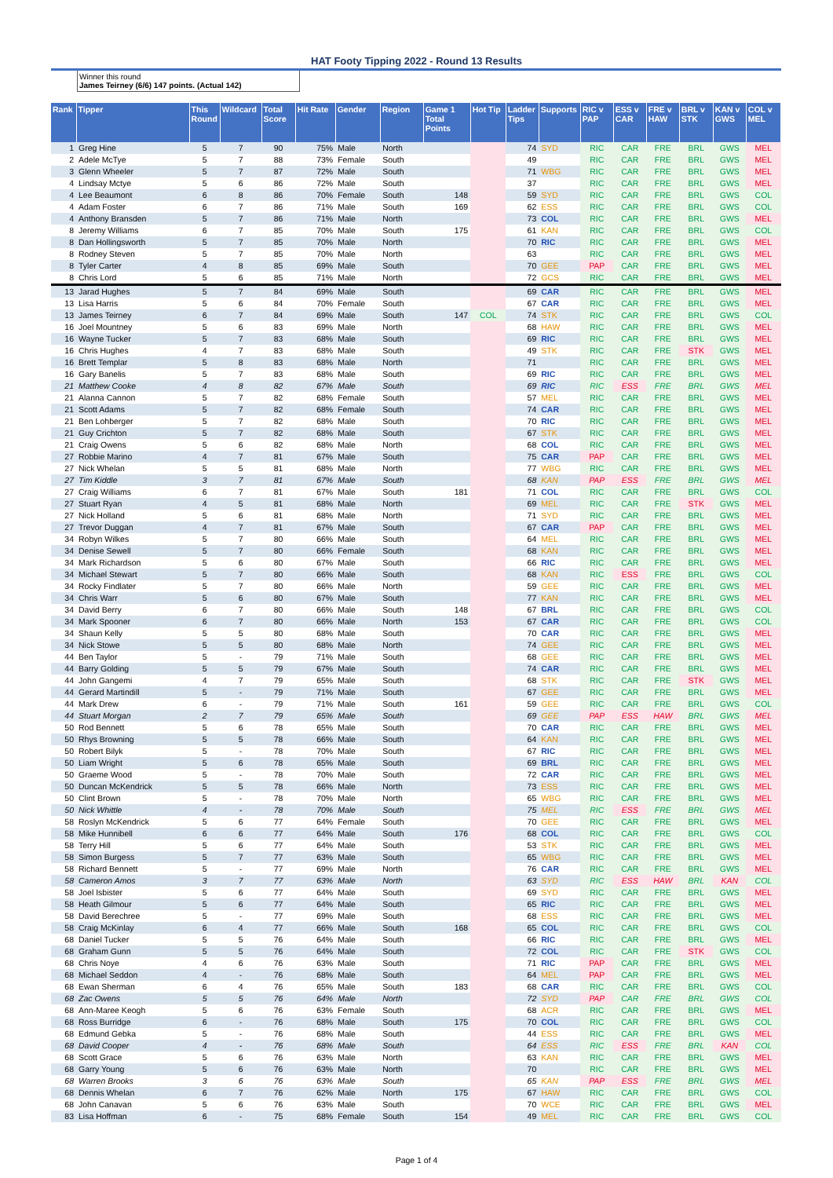HAT Footy Tipping 2022 - Round 13 Results
Winner this round
James Teirney (6/6) 147 points. (Actual 142)
| Rank | Tipper | This Round | Wildcard | Total Score | Hit Rate | Gender | Region | Game 1 Total Points | Hot Tip | Ladder Tips | Supports | RIC v PAP | ESS v CAR | FRE v HAW | BRL v STK | KAN v GWS | COL v MEL |
| --- | --- | --- | --- | --- | --- | --- | --- | --- | --- | --- | --- | --- | --- | --- | --- | --- | --- |
| 1 | Greg Hine | 5 | 7 | 90 | 75% | Male | North | | | 74 | SYD | RIC | CAR | FRE | BRL | GWS | MEL |
| 2 | Adele McTye | 5 | 7 | 88 | 73% | Female | South | | | 49 | | RIC | CAR | FRE | BRL | GWS | MEL |
| 3 | Glenn Wheeler | 5 | 7 | 87 | 72% | Male | South | | | 71 | WBG | RIC | CAR | FRE | BRL | GWS | MEL |
| 4 | Lindsay Mctye | 5 | 6 | 86 | 72% | Male | South | | | 37 | | RIC | CAR | FRE | BRL | GWS | MEL |
| 4 | Lee Beaumont | 6 | 8 | 86 | 70% | Female | South | 148 | | 59 | SYD | RIC | CAR | FRE | BRL | GWS | COL |
| 4 | Adam Foster | 6 | 7 | 86 | 71% | Male | South | 169 | | 62 | ESS | RIC | CAR | FRE | BRL | GWS | COL |
| 4 | Anthony Bransden | 5 | 7 | 86 | 71% | Male | North | | | 73 | COL | RIC | CAR | FRE | BRL | GWS | MEL |
| 8 | Jeremy Williams | 6 | 7 | 85 | 70% | Male | South | 175 | | 61 | KAN | RIC | CAR | FRE | BRL | GWS | COL |
| 8 | Dan Hollingsworth | 5 | 7 | 85 | 70% | Male | North | | | 70 | RIC | RIC | CAR | FRE | BRL | GWS | MEL |
| 8 | Rodney Steven | 5 | 7 | 85 | 70% | Male | North | | | 63 | | RIC | CAR | FRE | BRL | GWS | MEL |
| 8 | Tyler Carter | 4 | 8 | 85 | 69% | Male | South | | | 70 | GEE | PAP | CAR | FRE | BRL | GWS | MEL |
| 8 | Chris Lord | 5 | 6 | 85 | 71% | Male | North | | | 72 | GCS | RIC | CAR | FRE | BRL | GWS | MEL |
| 13 | Jarad Hughes | 5 | 7 | 84 | 69% | Male | South | | | 69 | CAR | RIC | CAR | FRE | BRL | GWS | MEL |
| 13 | Lisa Harris | 5 | 6 | 84 | 70% | Female | South | | | 67 | CAR | RIC | CAR | FRE | BRL | GWS | MEL |
| 13 | James Teirney | 6 | 7 | 84 | 69% | Male | South | 147 | COL | 74 | STK | RIC | CAR | FRE | BRL | GWS | COL |
| 16 | Joel Mountney | 5 | 6 | 83 | 69% | Male | North | | | 68 | HAW | RIC | CAR | FRE | BRL | GWS | MEL |
| 16 | Wayne Tucker | 5 | 7 | 83 | 68% | Male | South | | | 69 | RIC | RIC | CAR | FRE | BRL | GWS | MEL |
| 16 | Chris Hughes | 4 | 7 | 83 | 68% | Male | South | | | 49 | STK | RIC | CAR | FRE | STK | GWS | MEL |
| 16 | Brett Templar | 5 | 8 | 83 | 68% | Male | North | | | 71 | | RIC | CAR | FRE | BRL | GWS | MEL |
| 16 | Gary Banelis | 5 | 7 | 83 | 68% | Male | South | | | 69 | RIC | RIC | CAR | FRE | BRL | GWS | MEL |
| 21 | Matthew Cooke | 4 | 8 | 82 | 67% | Male | South | | | 69 | RIC | RIC | ESS | FRE | BRL | GWS | MEL |
| 21 | Alanna Cannon | 5 | 7 | 82 | 68% | Female | South | | | 57 | MEL | RIC | CAR | FRE | BRL | GWS | MEL |
| 21 | Scott Adams | 5 | 7 | 82 | 68% | Female | South | | | 74 | CAR | RIC | CAR | FRE | BRL | GWS | MEL |
| 21 | Ben Lohberger | 5 | 7 | 82 | 68% | Male | South | | | 70 | RIC | RIC | CAR | FRE | BRL | GWS | MEL |
| 21 | Guy Crichton | 5 | 7 | 82 | 68% | Male | South | | | 67 | STK | RIC | CAR | FRE | BRL | GWS | MEL |
| 21 | Craig Owens | 5 | 6 | 82 | 68% | Male | North | | | 68 | COL | RIC | CAR | FRE | BRL | GWS | MEL |
| 27 | Robbie Marino | 4 | 7 | 81 | 67% | Male | South | | | 75 | CAR | PAP | CAR | FRE | BRL | GWS | MEL |
| 27 | Nick Whelan | 5 | 5 | 81 | 68% | Male | North | | | 77 | WBG | RIC | CAR | FRE | BRL | GWS | MEL |
| 27 | Tim Kiddle | 3 | 7 | 81 | 67% | Male | South | | | 68 | KAN | PAP | ESS | FRE | BRL | GWS | MEL |
| 27 | Craig Williams | 6 | 7 | 81 | 67% | Male | South | 181 | | 71 | COL | RIC | CAR | FRE | BRL | GWS | COL |
| 27 | Stuart Ryan | 4 | 5 | 81 | 68% | Male | North | | | 69 | MEL | RIC | CAR | FRE | STK | GWS | MEL |
| 27 | Nick Holland | 5 | 6 | 81 | 68% | Male | North | | | 71 | SYD | RIC | CAR | FRE | BRL | GWS | MEL |
| 27 | Trevor Duggan | 4 | 7 | 81 | 67% | Male | South | | | 67 | CAR | PAP | CAR | FRE | BRL | GWS | MEL |
| 34 | Robyn Wilkes | 5 | 7 | 80 | 66% | Male | South | | | 64 | MEL | RIC | CAR | FRE | BRL | GWS | MEL |
| 34 | Denise Sewell | 5 | 7 | 80 | 66% | Female | South | | | 68 | KAN | RIC | CAR | FRE | BRL | GWS | MEL |
| 34 | Mark Richardson | 5 | 6 | 80 | 67% | Male | South | | | 66 | RIC | RIC | CAR | FRE | BRL | GWS | MEL |
| 34 | Michael Stewart | 5 | 7 | 80 | 66% | Male | South | | | 68 | KAN | RIC | ESS | FRE | BRL | GWS | COL |
| 34 | Rocky Findlater | 5 | 7 | 80 | 66% | Male | North | | | 59 | GEE | RIC | CAR | FRE | BRL | GWS | MEL |
| 34 | Chris Warr | 5 | 6 | 80 | 67% | Male | South | | | 77 | KAN | RIC | CAR | FRE | BRL | GWS | MEL |
| 34 | David Berry | 6 | 7 | 80 | 66% | Male | South | 148 | | 67 | BRL | RIC | CAR | FRE | BRL | GWS | COL |
| 34 | Mark Spooner | 6 | 7 | 80 | 66% | Male | North | 153 | | 67 | CAR | RIC | CAR | FRE | BRL | GWS | COL |
| 34 | Shaun Kelly | 5 | 5 | 80 | 68% | Male | South | | | 70 | CAR | RIC | CAR | FRE | BRL | GWS | MEL |
| 34 | Nick Stowe | 5 | 5 | 80 | 68% | Male | North | | | 74 | GEE | RIC | CAR | FRE | BRL | GWS | MEL |
| 44 | Ben Taylor | 5 | - | 79 | 71% | Male | South | | | 68 | GEE | RIC | CAR | FRE | BRL | GWS | MEL |
| 44 | Barry Golding | 5 | 5 | 79 | 67% | Male | South | | | 74 | CAR | RIC | CAR | FRE | BRL | GWS | MEL |
| 44 | John Gangemi | 4 | 7 | 79 | 65% | Male | South | | | 68 | STK | RIC | CAR | FRE | STK | GWS | MEL |
| 44 | Gerard Martindill | 5 | - | 79 | 71% | Male | South | | | 67 | GEE | RIC | CAR | FRE | BRL | GWS | MEL |
| 44 | Mark Drew | 6 | - | 79 | 71% | Male | South | 161 | | 59 | GEE | RIC | CAR | FRE | BRL | GWS | COL |
| 44 | Stuart Morgan | 2 | 7 | 79 | 65% | Male | South | | | 69 | GEE | PAP | ESS | HAW | BRL | GWS | MEL |
| 50 | Rod Bennett | 5 | 6 | 78 | 65% | Male | South | | | 70 | CAR | RIC | CAR | FRE | BRL | GWS | MEL |
| 50 | Rhys Browning | 5 | 5 | 78 | 66% | Male | South | | | 64 | KAN | RIC | CAR | FRE | BRL | GWS | MEL |
| 50 | Robert Bilyk | 5 | - | 78 | 70% | Male | South | | | 67 | RIC | RIC | CAR | FRE | BRL | GWS | MEL |
| 50 | Liam Wright | 5 | 6 | 78 | 65% | Male | South | | | 69 | BRL | RIC | CAR | FRE | BRL | GWS | MEL |
| 50 | Graeme Wood | 5 | - | 78 | 70% | Male | South | | | 72 | CAR | RIC | CAR | FRE | BRL | GWS | MEL |
| 50 | Duncan McKendrick | 5 | 5 | 78 | 66% | Male | North | | | 73 | ESS | RIC | CAR | FRE | BRL | GWS | MEL |
| 50 | Clint Brown | 5 | - | 78 | 70% | Male | North | | | 65 | WBG | RIC | CAR | FRE | BRL | GWS | MEL |
| 50 | Nick Whittle | 4 | - | 78 | 70% | Male | South | | | 75 | MEL | RIC | ESS | FRE | BRL | GWS | MEL |
| 58 | Roslyn McKendrick | 5 | 6 | 77 | 64% | Female | South | | | 70 | GEE | RIC | CAR | FRE | BRL | GWS | MEL |
| 58 | Mike Hunnibell | 6 | 6 | 77 | 64% | Male | South | 176 | | 68 | COL | RIC | CAR | FRE | BRL | GWS | COL |
| 58 | Terry Hill | 5 | 6 | 77 | 64% | Male | South | | | 53 | STK | RIC | CAR | FRE | BRL | GWS | MEL |
| 58 | Simon Burgess | 5 | 7 | 77 | 63% | Male | South | | | 65 | WBG | RIC | CAR | FRE | BRL | GWS | MEL |
| 58 | Richard Bennett | 5 | - | 77 | 69% | Male | North | | | 76 | CAR | RIC | CAR | FRE | BRL | GWS | MEL |
| 58 | Cameron Amos | 3 | 7 | 77 | 63% | Male | North | | | 63 | SYD | RIC | ESS | HAW | BRL | KAN | COL |
| 58 | Joel Isbister | 5 | 6 | 77 | 64% | Male | South | | | 69 | SYD | RIC | CAR | FRE | BRL | GWS | MEL |
| 58 | Heath Gilmour | 5 | 6 | 77 | 64% | Male | South | | | 65 | RIC | RIC | CAR | FRE | BRL | GWS | MEL |
| 58 | David Berechree | 5 | - | 77 | 69% | Male | South | | | 68 | ESS | RIC | CAR | FRE | BRL | GWS | MEL |
| 58 | Craig McKinlay | 6 | 4 | 77 | 66% | Male | South | 168 | | 65 | COL | RIC | CAR | FRE | BRL | GWS | COL |
| 68 | Daniel Tucker | 5 | 5 | 76 | 64% | Male | South | | | 66 | RIC | RIC | CAR | FRE | BRL | GWS | MEL |
| 68 | Graham Gunn | 5 | 5 | 76 | 64% | Male | South | | | 72 | COL | RIC | CAR | FRE | STK | GWS | COL |
| 68 | Chris Noye | 4 | 6 | 76 | 63% | Male | South | | | 71 | RIC | PAP | CAR | FRE | BRL | GWS | MEL |
| 68 | Michael Seddon | 4 | - | 76 | 68% | Male | South | | | 64 | MEL | PAP | CAR | FRE | BRL | GWS | MEL |
| 68 | Ewan Sherman | 6 | 4 | 76 | 65% | Male | South | 183 | | 68 | CAR | RIC | CAR | FRE | BRL | GWS | COL |
| 68 | Zac Owens | 5 | 5 | 76 | 64% | Male | North | | | 72 | SYD | PAP | CAR | FRE | BRL | GWS | COL |
| 68 | Ann-Maree Keogh | 5 | 6 | 76 | 63% | Female | South | | | 68 | ACR | RIC | CAR | FRE | BRL | GWS | MEL |
| 68 | Ross Burridge | 6 | - | 76 | 68% | Male | South | 175 | | 70 | COL | RIC | CAR | FRE | BRL | GWS | COL |
| 68 | Edmund Gebka | 5 | - | 76 | 68% | Male | South | | | 44 | ESS | RIC | CAR | FRE | BRL | GWS | MEL |
| 68 | David Cooper | 4 | - | 76 | 68% | Male | South | | | 64 | ESS | RIC | ESS | FRE | BRL | KAN | COL |
| 68 | Scott Grace | 5 | 6 | 76 | 63% | Male | North | | | 63 | KAN | RIC | CAR | FRE | BRL | GWS | MEL |
| 68 | Garry Young | 5 | 6 | 76 | 63% | Male | North | | | 70 | | RIC | CAR | FRE | BRL | GWS | MEL |
| 68 | Warren Brooks | 3 | 6 | 76 | 63% | Male | South | | | 65 | KAN | PAP | ESS | FRE | BRL | GWS | MEL |
| 68 | Dennis Whelan | 6 | 7 | 76 | 62% | Male | North | 175 | | 67 | HAW | RIC | CAR | FRE | BRL | GWS | COL |
| 68 | John Canavan | 5 | 6 | 76 | 63% | Male | South | | | 70 | WCE | RIC | CAR | FRE | BRL | GWS | MEL |
| 83 | Lisa Hoffman | 6 | - | 75 | 68% | Female | South | 154 | | 49 | MEL | RIC | CAR | FRE | BRL | GWS | COL |
Page 1 of 4